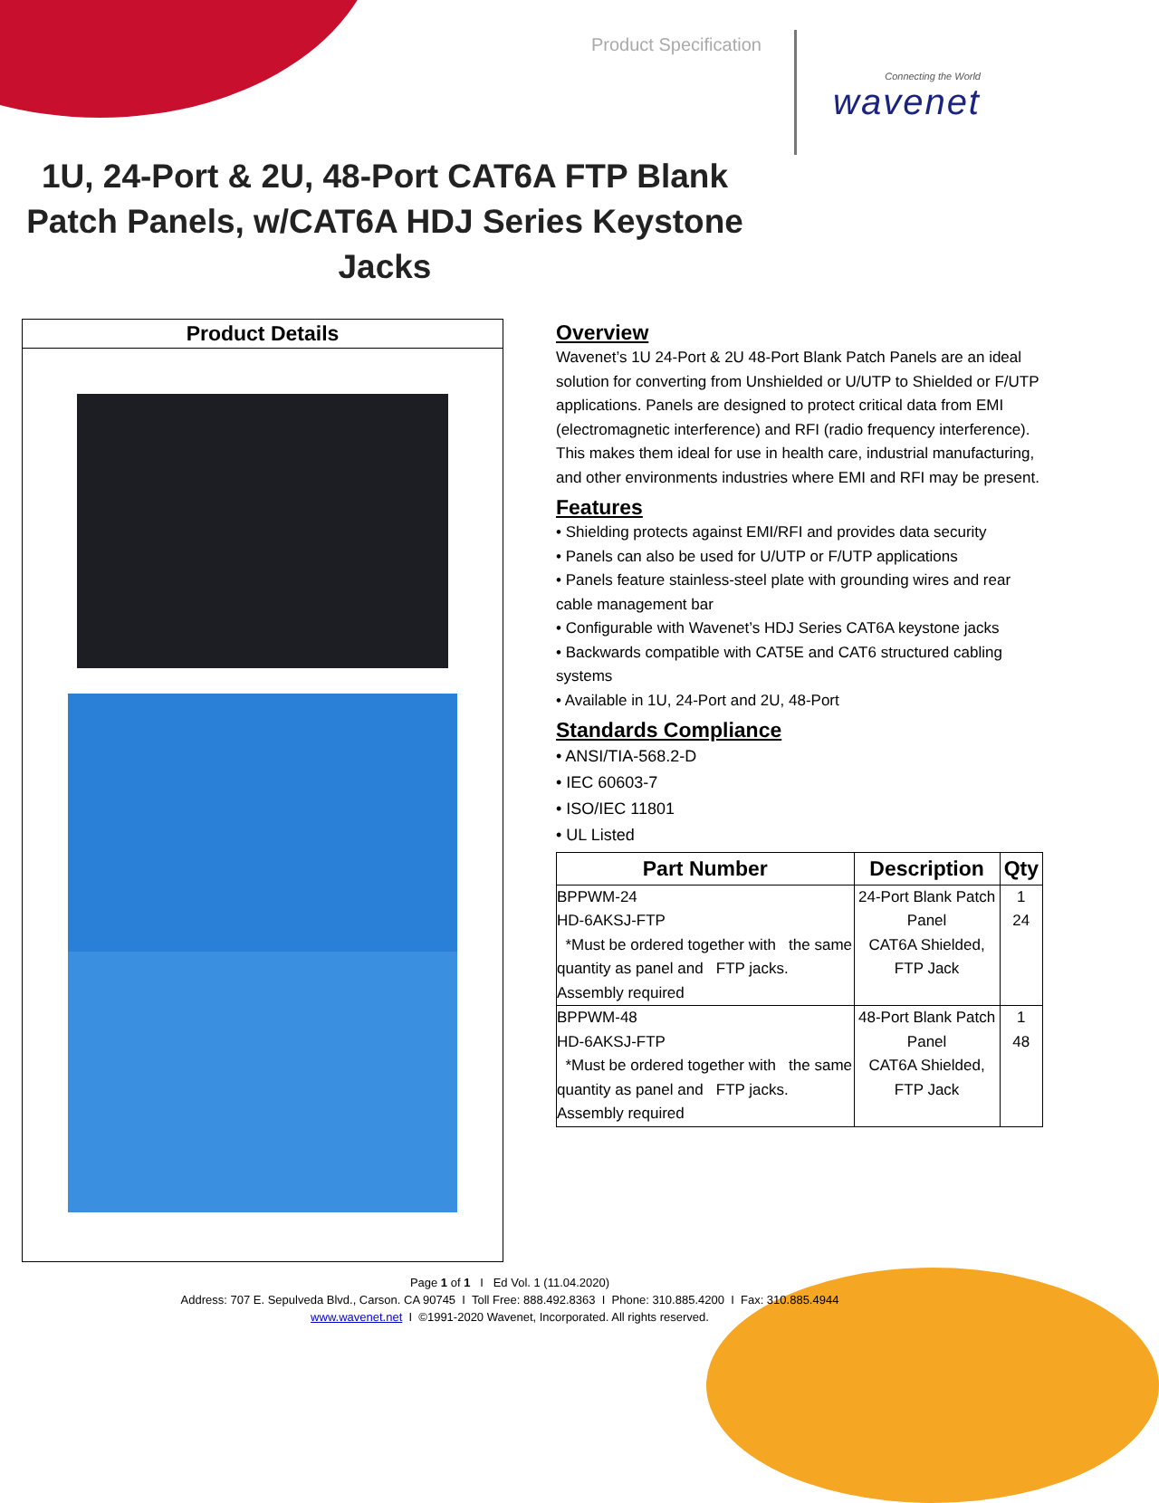Product Specification
Connecting the World
wavenet
1U, 24-Port & 2U, 48-Port CAT6A FTP Blank Patch Panels, w/CAT6A HDJ Series Keystone Jacks
Product Details
Overview
Wavenet’s 1U 24-Port & 2U 48-Port Blank Patch Panels are an ideal solution for converting from Unshielded or U/UTP to Shielded or F/UTP applications. Panels are designed to protect critical data from EMI (electromagnetic interference) and RFI (radio frequency interference). This makes them ideal for use in health care, industrial manufacturing, and other environments industries where EMI and RFI may be present.
Features
• Shielding protects against EMI/RFI and provides data security
• Panels can also be used for U/UTP or F/UTP applications
• Panels feature stainless-steel plate with grounding wires and rear cable management bar
• Configurable with Wavenet’s HDJ Series CAT6A keystone jacks
• Backwards compatible with CAT5E and CAT6 structured cabling systems
• Available in 1U, 24-Port and 2U, 48-Port
Standards Compliance
• ANSI/TIA-568.2-D
• IEC 60603-7
• ISO/IEC 11801
• UL Listed
| Part Number | Description | Qty |
| --- | --- | --- |
| BPPWM-24 HD-6AKSJ-FTP *Must be ordered together with the same quantity as panel and FTP jacks. Assembly required | 24-Port Blank Patch Panel CAT6A Shielded, FTP Jack | 1 24 |
| BPPWM-48 HD-6AKSJ-FTP *Must be ordered together with the same quantity as panel and FTP jacks. Assembly required | 48-Port Blank Patch Panel CAT6A Shielded, FTP Jack | 1 48 |
Page 1 of 1 I Ed Vol. 1 (11.04.2020)
Address: 707 E. Sepulveda Blvd., Carson. CA 90745 I Toll Free: 888.492.8363 I Phone: 310.885.4200 I Fax: 310.885.4944
www.wavenet.net I ©1991-2020 Wavenet, Incorporated. All rights reserved.